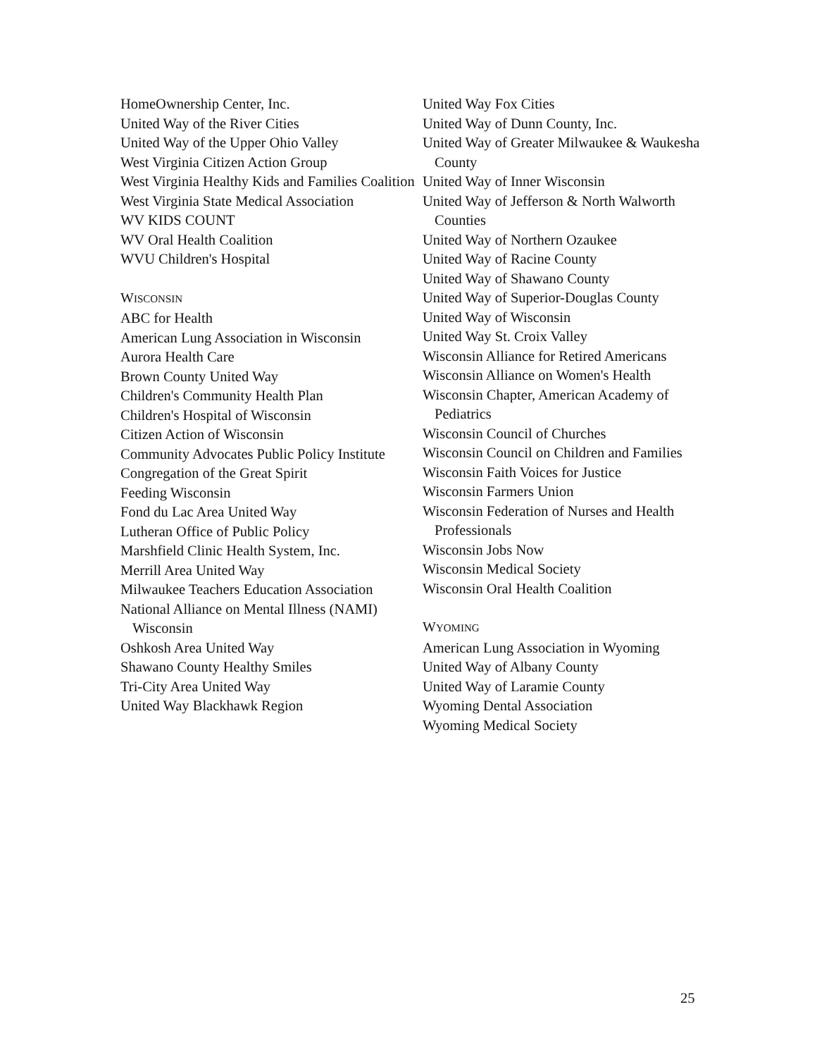HomeOwnership Center, Inc.
United Way of the River Cities
United Way of the Upper Ohio Valley
West Virginia Citizen Action Group
West Virginia Healthy Kids and Families Coalition
West Virginia State Medical Association
WV KIDS COUNT
WV Oral Health Coalition
WVU Children's Hospital
WISCONSIN
ABC for Health
American Lung Association in Wisconsin
Aurora Health Care
Brown County United Way
Children's Community Health Plan
Children's Hospital of Wisconsin
Citizen Action of Wisconsin
Community Advocates Public Policy Institute
Congregation of the Great Spirit
Feeding Wisconsin
Fond du Lac Area United Way
Lutheran Office of Public Policy
Marshfield Clinic Health System, Inc.
Merrill Area United Way
Milwaukee Teachers Education Association
National Alliance on Mental Illness (NAMI) Wisconsin
Oshkosh Area United Way
Shawano County Healthy Smiles
Tri-City Area United Way
United Way Blackhawk Region
United Way Fox Cities
United Way of Dunn County, Inc.
United Way of Greater Milwaukee & Waukesha County
United Way of Inner Wisconsin
United Way of Jefferson & North Walworth Counties
United Way of Northern Ozaukee
United Way of Racine County
United Way of Shawano County
United Way of Superior-Douglas County
United Way of Wisconsin
United Way St. Croix Valley
Wisconsin Alliance for Retired Americans
Wisconsin Alliance on Women's Health
Wisconsin Chapter, American Academy of Pediatrics
Wisconsin Council of Churches
Wisconsin Council on Children and Families
Wisconsin Faith Voices for Justice
Wisconsin Farmers Union
Wisconsin Federation of Nurses and Health Professionals
Wisconsin Jobs Now
Wisconsin Medical Society
Wisconsin Oral Health Coalition
WYOMING
American Lung Association in Wyoming
United Way of Albany County
United Way of Laramie County
Wyoming Dental Association
Wyoming Medical Society
25